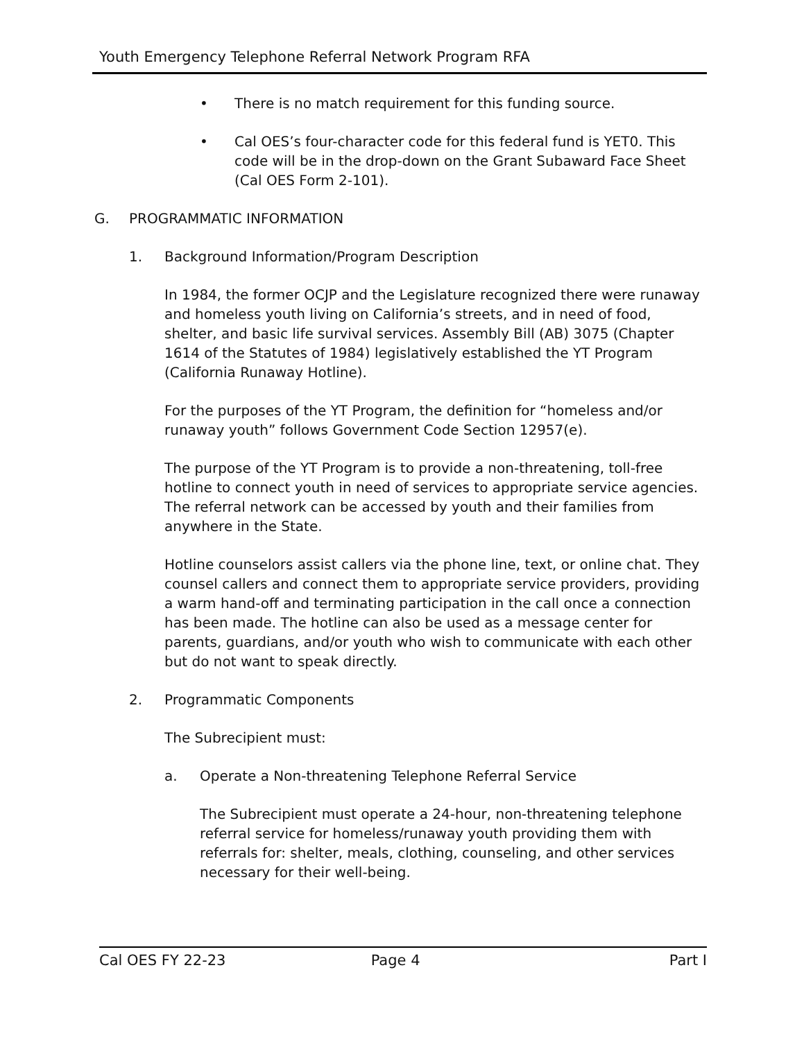Youth Emergency Telephone Referral Network Program RFA
• There is no match requirement for this funding source.
• Cal OES’s four-character code for this federal fund is YET0. This code will be in the drop-down on the Grant Subaward Face Sheet (Cal OES Form 2-101).
G. PROGRAMMATIC INFORMATION
1. Background Information/Program Description
In 1984, the former OCJP and the Legislature recognized there were runaway and homeless youth living on California’s streets, and in need of food, shelter, and basic life survival services. Assembly Bill (AB) 3075 (Chapter 1614 of the Statutes of 1984) legislatively established the YT Program (California Runaway Hotline).
For the purposes of the YT Program, the definition for “homeless and/or runaway youth” follows Government Code Section 12957(e).
The purpose of the YT Program is to provide a non-threatening, toll-free hotline to connect youth in need of services to appropriate service agencies. The referral network can be accessed by youth and their families from anywhere in the State.
Hotline counselors assist callers via the phone line, text, or online chat. They counsel callers and connect them to appropriate service providers, providing a warm hand-off and terminating participation in the call once a connection has been made. The hotline can also be used as a message center for parents, guardians, and/or youth who wish to communicate with each other but do not want to speak directly.
2. Programmatic Components
The Subrecipient must:
a. Operate a Non-threatening Telephone Referral Service
The Subrecipient must operate a 24-hour, non-threatening telephone referral service for homeless/runaway youth providing them with referrals for: shelter, meals, clothing, counseling, and other services necessary for their well-being.
Cal OES FY 22-23 Page 4 Part I